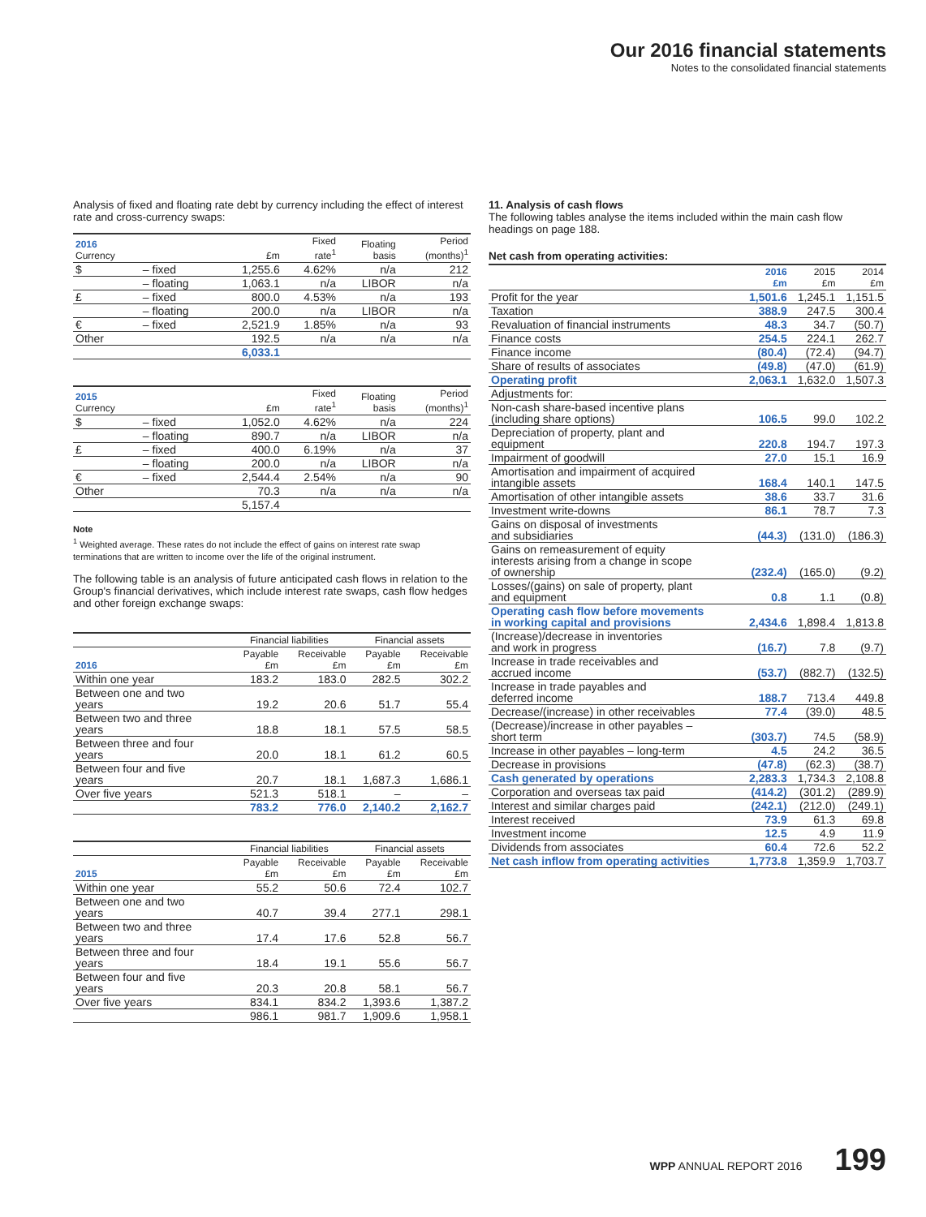Our 2016 financial statements
Notes to the consolidated financial statements
Analysis of fixed and floating rate debt by currency including the effect of interest rate and cross-currency swaps:
| 2016 Currency | | £m | Fixed rate<sup>1</sup> | Floating basis | Period (months)<sup>1</sup> |
| --- | --- | --- | --- | --- | --- |
| $ | – fixed | 1,255.6 | 4.62% | n/a | 212 |
| | – floating | 1,063.1 | n/a | LIBOR | n/a |
| £ | – fixed | 800.0 | 4.53% | n/a | 193 |
| | – floating | 200.0 | n/a | LIBOR | n/a |
| € | – fixed | 2,521.9 | 1.85% | n/a | 93 |
| Other | | 192.5 | n/a | n/a | n/a |
| | | 6,033.1 | | | |
| 2015 Currency | | £m | Fixed rate<sup>1</sup> | Floating basis | Period (months)<sup>1</sup> |
| --- | --- | --- | --- | --- | --- |
| $ | – fixed | 1,052.0 | 4.62% | n/a | 224 |
| | – floating | 890.7 | n/a | LIBOR | n/a |
| £ | – fixed | 400.0 | 6.19% | n/a | 37 |
| | – floating | 200.0 | n/a | LIBOR | n/a |
| € | – fixed | 2,544.4 | 2.54% | n/a | 90 |
| Other | | 70.3 | n/a | n/a | n/a |
| | | 5,157.4 | | | |
Note
<sup>1</sup> Weighted average. These rates do not include the effect of gains on interest rate swap terminations that are written to income over the life of the original instrument.
The following table is an analysis of future anticipated cash flows in relation to the Group's financial derivatives, which include interest rate swaps, cash flow hedges and other foreign exchange swaps:
| | Financial liabilities | | Financial assets | |
| --- | --- | --- | --- | --- |
| 2016 | Payable £m | Receivable £m | Payable £m | Receivable £m |
| Within one year | 183.2 | 183.0 | 282.5 | 302.2 |
| Between one and two years | 19.2 | 20.6 | 51.7 | 55.4 |
| Between two and three years | 18.8 | 18.1 | 57.5 | 58.5 |
| Between three and four years | 20.0 | 18.1 | 61.2 | 60.5 |
| Between four and five years | 20.7 | 18.1 | 1,687.3 | 1,686.1 |
| Over five years | 521.3 | 518.1 | – | – |
| | 783.2 | 776.0 | 2,140.2 | 2,162.7 |
| | Financial liabilities | | Financial assets | |
| --- | --- | --- | --- | --- |
| 2015 | Payable £m | Receivable £m | Payable £m | Receivable £m |
| Within one year | 55.2 | 50.6 | 72.4 | 102.7 |
| Between one and two years | 40.7 | 39.4 | 277.1 | 298.1 |
| Between two and three years | 17.4 | 17.6 | 52.8 | 56.7 |
| Between three and four years | 18.4 | 19.1 | 55.6 | 56.7 |
| Between four and five years | 20.3 | 20.8 | 58.1 | 56.7 |
| Over five years | 834.1 | 834.2 | 1,393.6 | 1,387.2 |
| | 986.1 | 981.7 | 1,909.6 | 1,958.1 |
11. Analysis of cash flows
The following tables analyse the items included within the main cash flow headings on page 188.
Net cash from operating activities:
| | 2016 £m | 2015 £m | 2014 £m |
| --- | --- | --- | --- |
| Profit for the year | 1,501.6 | 1,245.1 | 1,151.5 |
| Taxation | 388.9 | 247.5 | 300.4 |
| Revaluation of financial instruments | 48.3 | 34.7 | (50.7) |
| Finance costs | 254.5 | 224.1 | 262.7 |
| Finance income | (80.4) | (72.4) | (94.7) |
| Share of results of associates | (49.8) | (47.0) | (61.9) |
| Operating profit | 2,063.1 | 1,632.0 | 1,507.3 |
| Adjustments for: | | | |
| Non-cash share-based incentive plans (including share options) | 106.5 | 99.0 | 102.2 |
| Depreciation of property, plant and equipment | 220.8 | 194.7 | 197.3 |
| Impairment of goodwill | 27.0 | 15.1 | 16.9 |
| Amortisation and impairment of acquired intangible assets | 168.4 | 140.1 | 147.5 |
| Amortisation of other intangible assets | 38.6 | 33.7 | 31.6 |
| Investment write-downs | 86.1 | 78.7 | 7.3 |
| Gains on disposal of investments and subsidiaries | (44.3) | (131.0) | (186.3) |
| Gains on remeasurement of equity interests arising from a change in scope of ownership | (232.4) | (165.0) | (9.2) |
| Losses/(gains) on sale of property, plant and equipment | 0.8 | 1.1 | (0.8) |
| Operating cash flow before movements in working capital and provisions | 2,434.6 | 1,898.4 | 1,813.8 |
| (Increase)/decrease in inventories and work in progress | (16.7) | 7.8 | (9.7) |
| Increase in trade receivables and accrued income | (53.7) | (882.7) | (132.5) |
| Increase in trade payables and deferred income | 188.7 | 713.4 | 449.8 |
| Decrease/(increase) in other receivables | 77.4 | (39.0) | 48.5 |
| (Decrease)/increase in other payables – short term | (303.7) | 74.5 | (58.9) |
| Increase in other payables – long-term | 4.5 | 24.2 | 36.5 |
| Decrease in provisions | (47.8) | (62.3) | (38.7) |
| Cash generated by operations | 2,283.3 | 1,734.3 | 2,108.8 |
| Corporation and overseas tax paid | (414.2) | (301.2) | (289.9) |
| Interest and similar charges paid | (242.1) | (212.0) | (249.1) |
| Interest received | 73.9 | 61.3 | 69.8 |
| Investment income | 12.5 | 4.9 | 11.9 |
| Dividends from associates | 60.4 | 72.6 | 52.2 |
| Net cash inflow from operating activities | 1,773.8 | 1,359.9 | 1,703.7 |
WPP ANNUAL REPORT 2016 199